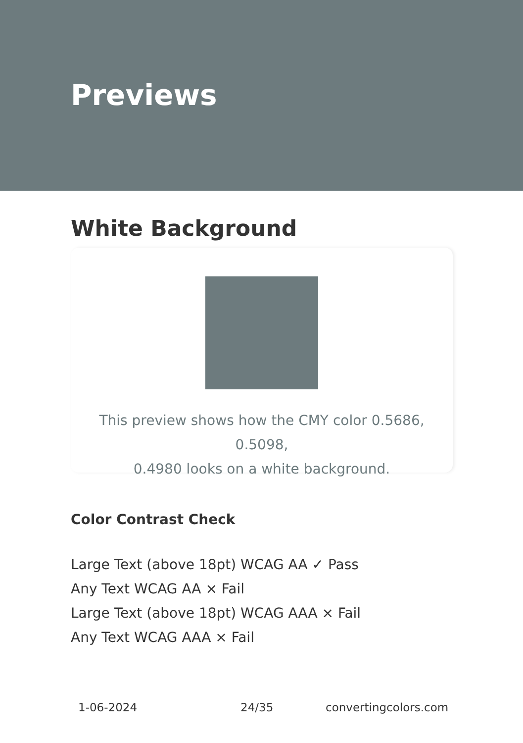Previews
White Background
This preview shows how the CMY color 0.5686, 0.5098,
0.4980 looks on a white background.
Color Contrast Check
Large Text (above 18pt) WCAG AA ✓ Pass
Any Text WCAG AA × Fail
Large Text (above 18pt) WCAG AAA × Fail
Any Text WCAG AAA × Fail
1-06-2024 24/35 convertingcolors.com